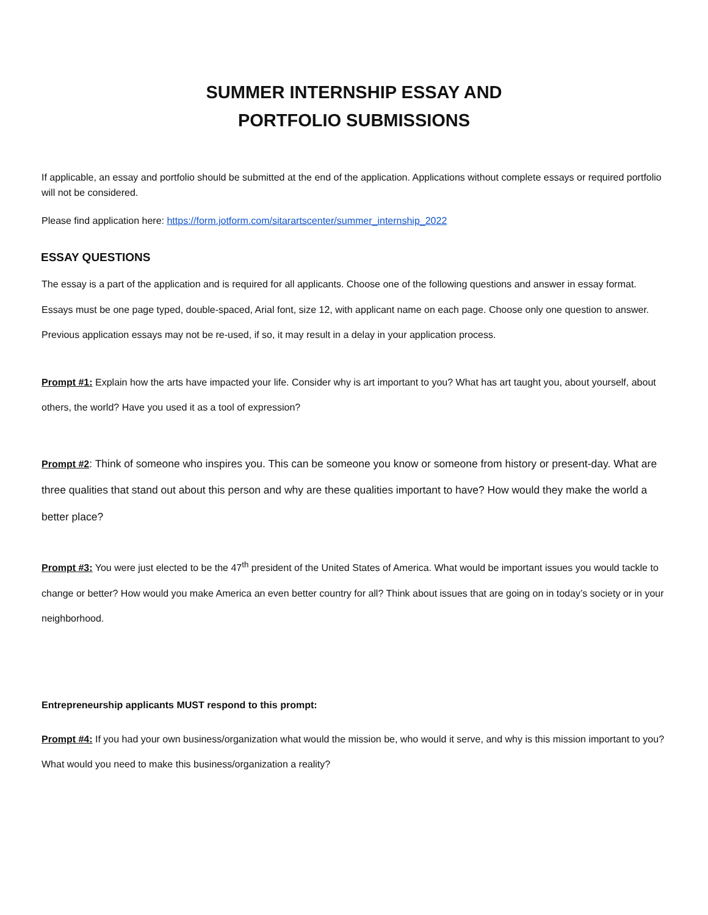SUMMER INTERNSHIP ESSAY AND
PORTFOLIO SUBMISSIONS
If applicable, an essay and portfolio should be submitted at the end of the application. Applications without complete essays or required portfolio will not be considered.
Please find application here: https://form.jotform.com/sitarartscenter/summer_internship_2022
ESSAY QUESTIONS
The essay is a part of the application and is required for all applicants. Choose one of the following questions and answer in essay format. Essays must be one page typed, double-spaced, Arial font, size 12, with applicant name on each page. Choose only one question to answer. Previous application essays may not be re-used, if so, it may result in a delay in your application process.
Prompt #1: Explain how the arts have impacted your life. Consider why is art important to you? What has art taught you, about yourself, about others, the world? Have you used it as a tool of expression?
Prompt #2: Think of someone who inspires you. This can be someone you know or someone from history or present-day. What are three qualities that stand out about this person and why are these qualities important to have? How would they make the world a better place?
Prompt #3: You were just elected to be the 47<sup>th</sup> president of the United States of America. What would be important issues you would tackle to change or better? How would you make America an even better country for all? Think about issues that are going on in today’s society or in your neighborhood.
Entrepreneurship applicants MUST respond to this prompt:
Prompt #4: If you had your own business/organization what would the mission be, who would it serve, and why is this mission important to you? What would you need to make this business/organization a reality?